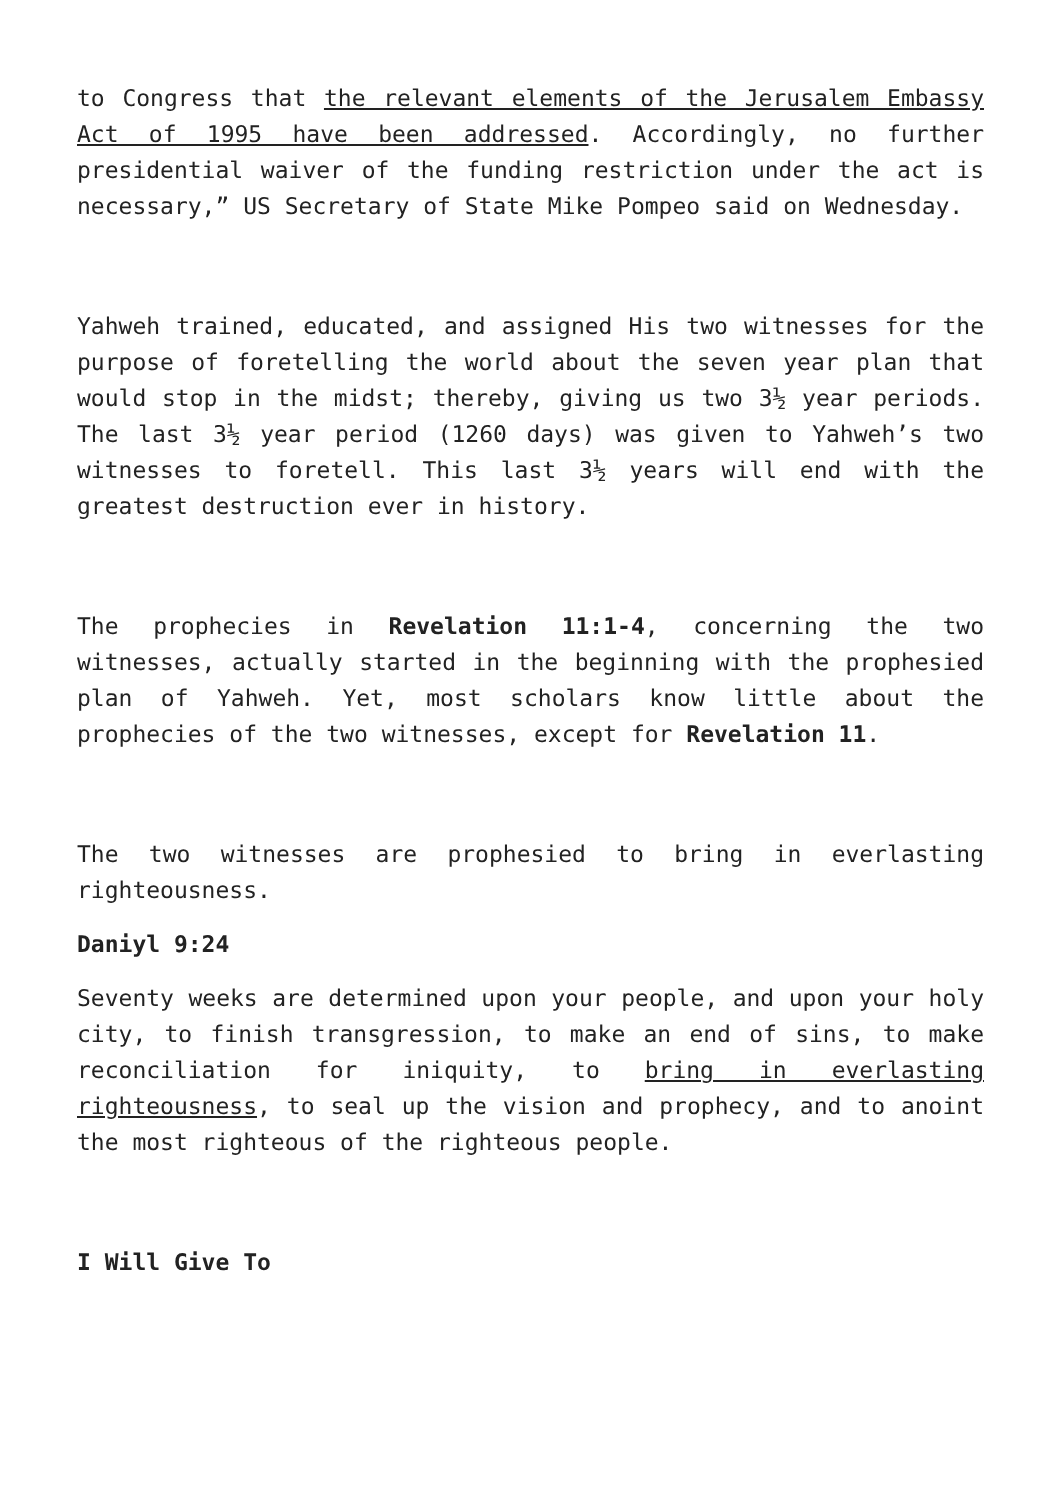to Congress that the relevant elements of the Jerusalem Embassy Act of 1995 have been addressed. Accordingly, no further presidential waiver of the funding restriction under the act is necessary,” US Secretary of State Mike Pompeo said on Wednesday.
Yahweh trained, educated, and assigned His two witnesses for the purpose of foretelling the world about the seven year plan that would stop in the midst; thereby, giving us two 3½ year periods. The last 3½ year period (1260 days) was given to Yahweh’s two witnesses to foretell. This last 3½ years will end with the greatest destruction ever in history.
The prophecies in Revelation 11:1-4, concerning the two witnesses, actually started in the beginning with the prophesied plan of Yahweh. Yet, most scholars know little about the prophecies of the two witnesses, except for Revelation 11.
The two witnesses are prophesied to bring in everlasting righteousness.
Daniyl 9:24
Seventy weeks are determined upon your people, and upon your holy city, to finish transgression, to make an end of sins, to make reconciliation for iniquity, to bring in everlasting righteousness, to seal up the vision and prophecy, and to anoint the most righteous of the righteous people.
I Will Give To